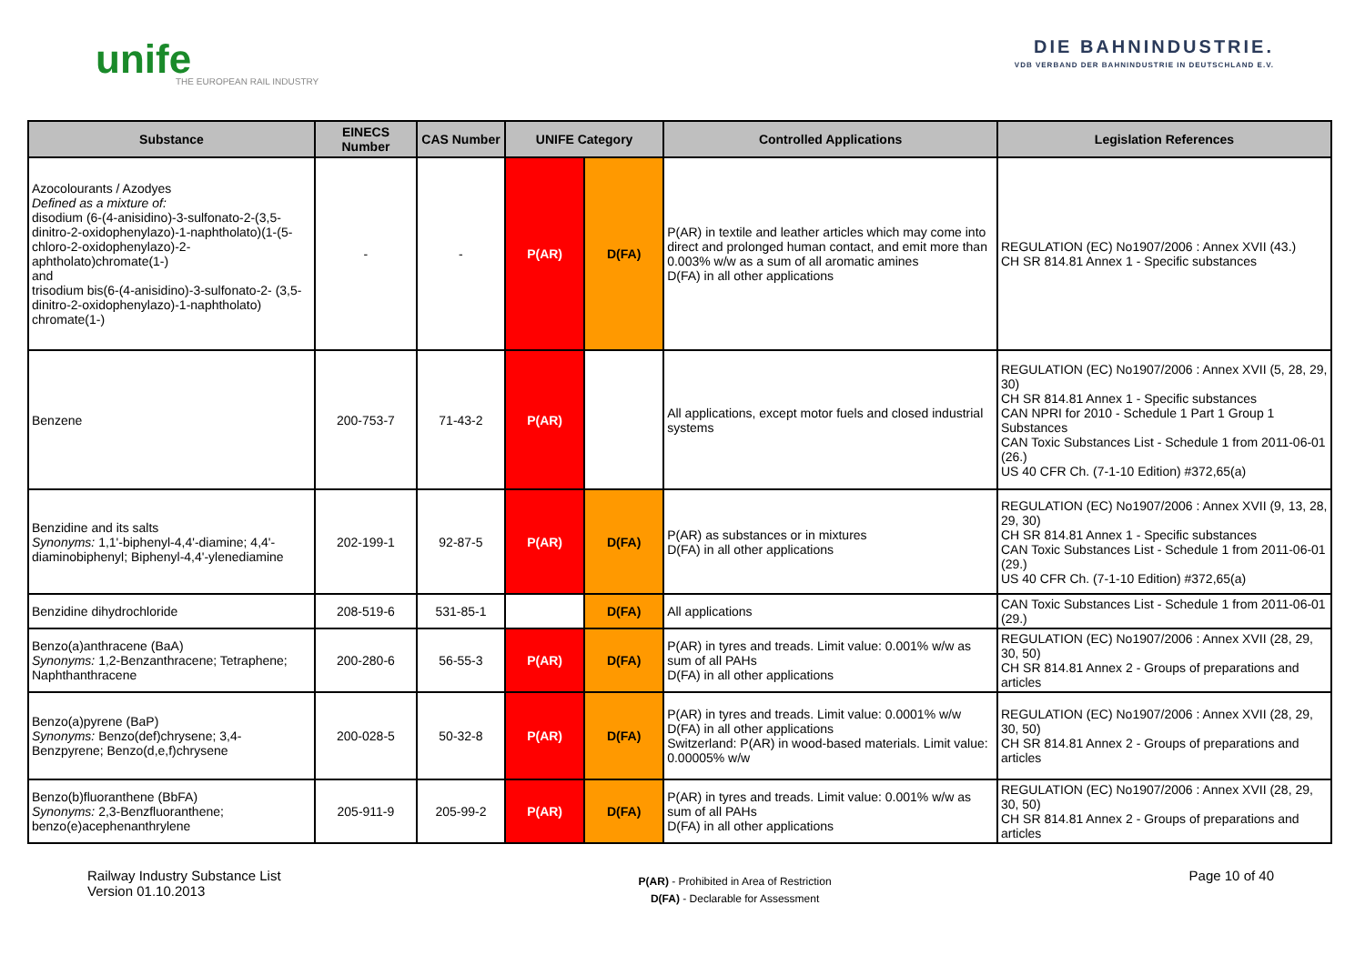unife
THE EUROPEAN RAIL INDUSTRY
DIE BAHNINDUSTRIE.
VDB VERBAND DER BAHNINDUSTRIE IN DEUTSCHLAND E.V.
| Substance | EINECS Number | CAS Number | UNIFE Category | | Controlled Applications | Legislation References |
| --- | --- | --- | --- | --- | --- | --- |
| Azocolourants / Azodyes Defined as a mixture of: disodium (6-(4-anisidino)-3-sulfonato-2-(3,5-dinitro-2-oxidophenylazo)-1-naphtholato)(1-(5-chloro-2-oxidophenylazo)-2-aphtholato)chromate(1-) and trisodium bis(6-(4-anisidino)-3-sulfonato-2- (3,5-dinitro-2-oxidophenylazo)-1-naphtholato) chromate(1-) | - | - | P(AR) | D(FA) | P(AR) in textile and leather articles which may come into direct and prolonged human contact, and emit more than 0.003% w/w as a sum of all aromatic amines D(FA) in all other applications | REGULATION (EC) No1907/2006 : Annex XVII (43.) CH SR 814.81 Annex 1 - Specific substances |
| Benzene | 200-753-7 | 71-43-2 | P(AR) | | All applications, except motor fuels and closed industrial systems | REGULATION (EC) No1907/2006 : Annex XVII (5, 28, 29, 30) CH SR 814.81 Annex 1 - Specific substances CAN NPRI for 2010 - Schedule 1 Part 1 Group 1 Substances CAN Toxic Substances List - Schedule 1 from 2011-06-01 (26.) US 40 CFR Ch. (7-1-10 Edition) #372,65(a) |
| Benzidine and its salts Synonyms: 1,1'-biphenyl-4,4'-diamine; 4,4'-diaminobiphenyl; Biphenyl-4,4'-ylenediamine | 202-199-1 | 92-87-5 | P(AR) | D(FA) | P(AR) as substances or in mixtures D(FA) in all other applications | REGULATION (EC) No1907/2006 : Annex XVII (9, 13, 28, 29, 30) CH SR 814.81 Annex 1 - Specific substances CAN Toxic Substances List - Schedule 1 from 2011-06-01 (29.) US 40 CFR Ch. (7-1-10 Edition) #372,65(a) |
| Benzidine dihydrochloride | 208-519-6 | 531-85-1 | | D(FA) | All applications | CAN Toxic Substances List - Schedule 1 from 2011-06-01 (29.) |
| Benzo(a)anthracene (BaA) Synonyms: 1,2-Benzanthracene; Tetraphene; Naphthanthracene | 200-280-6 | 56-55-3 | P(AR) | D(FA) | P(AR) in tyres and treads. Limit value: 0.001% w/w as sum of all PAHs D(FA) in all other applications | REGULATION (EC) No1907/2006 : Annex XVII (28, 29, 30, 50) CH SR 814.81 Annex 2 - Groups of preparations and articles |
| Benzo(a)pyrene (BaP) Synonyms: Benzo(def)chrysene; 3,4-Benzpyrene; Benzo(d,e,f)chrysene | 200-028-5 | 50-32-8 | P(AR) | D(FA) | P(AR) in tyres and treads. Limit value: 0.0001% w/w D(FA) in all other applications Switzerland: P(AR) in wood-based materials. Limit value: 0.00005% w/w | REGULATION (EC) No1907/2006 : Annex XVII (28, 29, 30, 50) CH SR 814.81 Annex 2 - Groups of preparations and articles |
| Benzo(b)fluoranthene (BbFA) Synonyms: 2,3-Benzfluoranthene; benzo(e)acephenanthrylene | 205-911-9 | 205-99-2 | P(AR) | D(FA) | P(AR) in tyres and treads. Limit value: 0.001% w/w as sum of all PAHs D(FA) in all other applications | REGULATION (EC) No1907/2006 : Annex XVII (28, 29, 30, 50) CH SR 814.81 Annex 2 - Groups of preparations and articles |
Railway Industry Substance List
Version 01.10.2013
P(AR) - Prohibited in Area of Restriction
D(FA) - Declarable for Assessment
Page 10 of 40